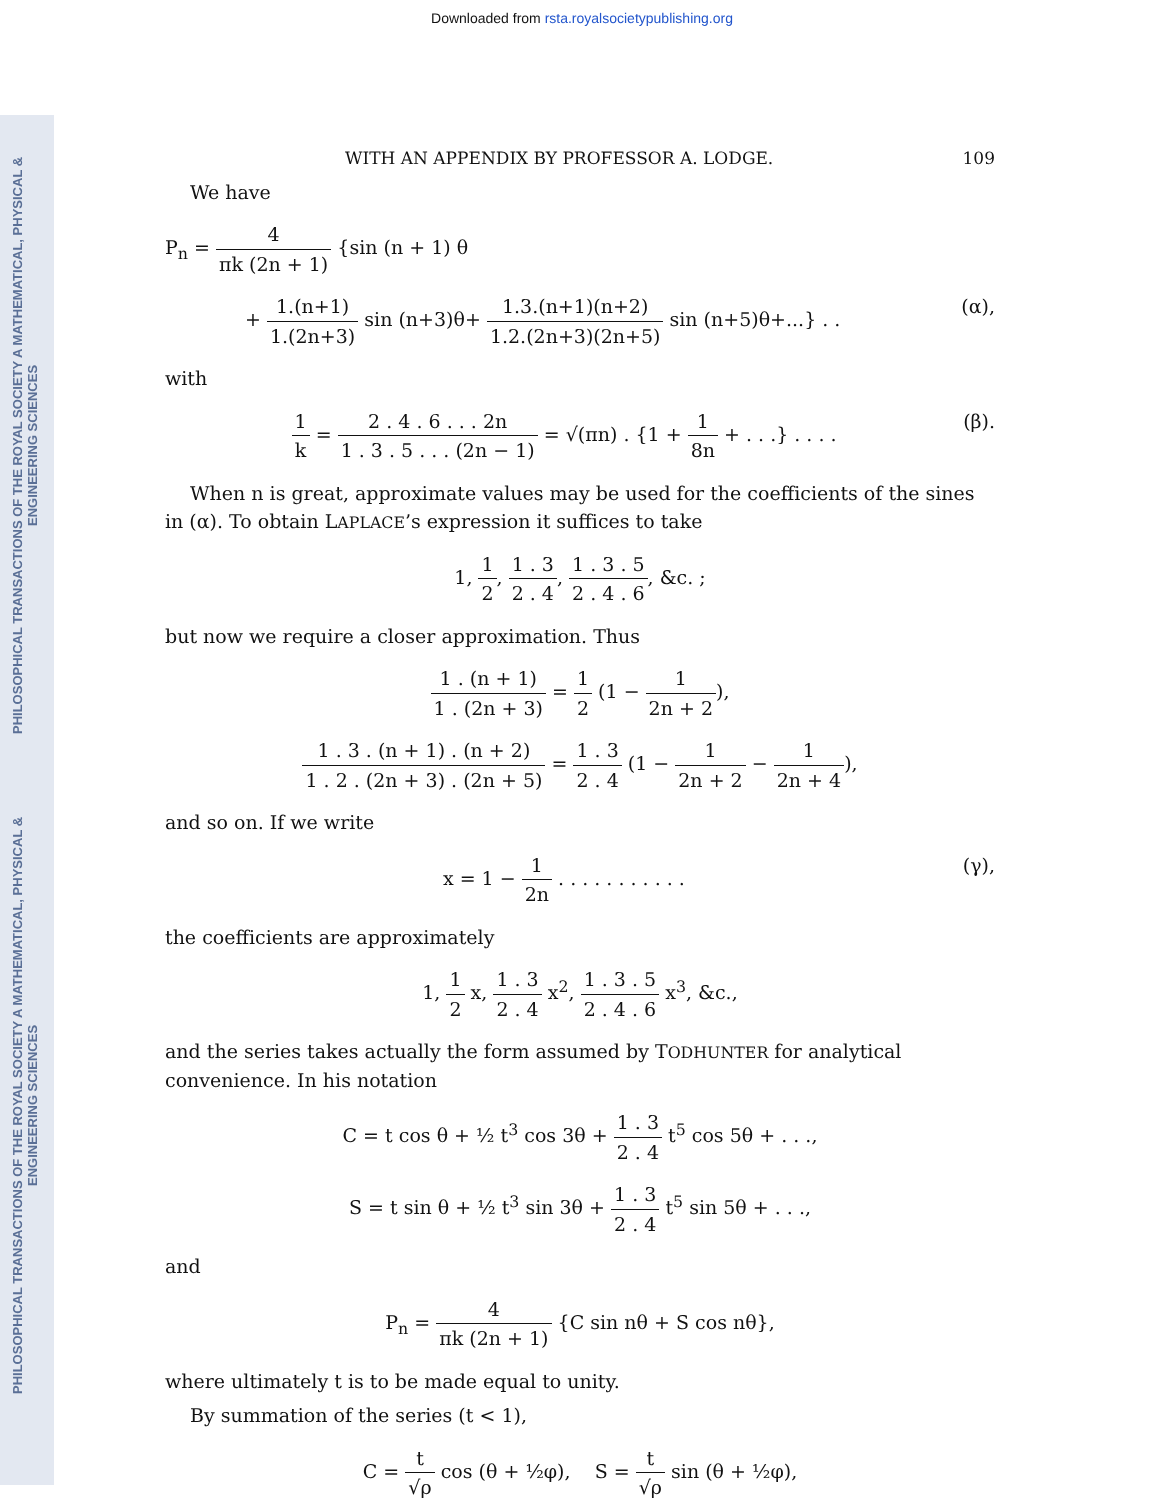Downloaded from rsta.royalsocietypublishing.org
PHILOSOPHICAL TRANSACTIONS OF THE ROYAL SOCIETY A MATHEMATICAL, PHYSICAL & ENGINEERING SCIENCES
PHILOSOPHICAL TRANSACTIONS OF THE ROYAL SOCIETY A MATHEMATICAL, PHYSICAL & ENGINEERING SCIENCES
WITH AN APPENDIX BY PROFESSOR A. LODGE. 109
We have
P<sub>n</sub> = 4 πk (2n + 1) {sin (n + 1) θ
+ 1.(n+1) 1.(2n+3) sin (n+3)θ+ 1.3.(n+1)(n+2) 1.2.(2n+3)(2n+5) sin (n+5)θ+...} . . (α),
with
1 k = 2 . 4 . 6 . . . 2n 1 . 3 . 5 . . . (2n − 1) = √(πn) . {1 + 1 8n + . . .} . . . . (β).
When n is great, approximate values may be used for the coefficients of the sines in (α). To obtain LAPLACE’s expression it suffices to take
1, 1 2, 1 . 3 2 . 4, 1 . 3 . 5 2 . 4 . 6, &c. ;
but now we require a closer approximation. Thus
1 . (n + 1) 1 . (2n + 3) = 1 2 (1 − 1 2n + 2),
1 . 3 . (n + 1) . (n + 2) 1 . 2 . (2n + 3) . (2n + 5) = 1 . 3 2 . 4 (1 − 1 2n + 2 − 1 2n + 4),
and so on. If we write
x = 1 − 1 2n . . . . . . . . . . . (γ),
the coefficients are approximately
1, 1 2 x, 1 . 3 2 . 4 x<sup>2</sup>, 1 . 3 . 5 2 . 4 . 6 x<sup>3</sup>, &c.,
and the series takes actually the form assumed by TODHUNTER for analytical convenience. In his notation
C = t cos θ + ½ t<sup>3</sup> cos 3θ + 1 . 3 2 . 4 t<sup>5</sup> cos 5θ + . . .,
S = t sin θ + ½ t<sup>3</sup> sin 3θ + 1 . 3 2 . 4 t<sup>5</sup> sin 5θ + . . .,
and
P<sub>n</sub> = 4 πk (2n + 1) {C sin nθ + S cos nθ},
where ultimately t is to be made equal to unity.
By summation of the series (t < 1),
C = t √ρ cos (θ + ½φ), S = t √ρ sin (θ + ½φ),